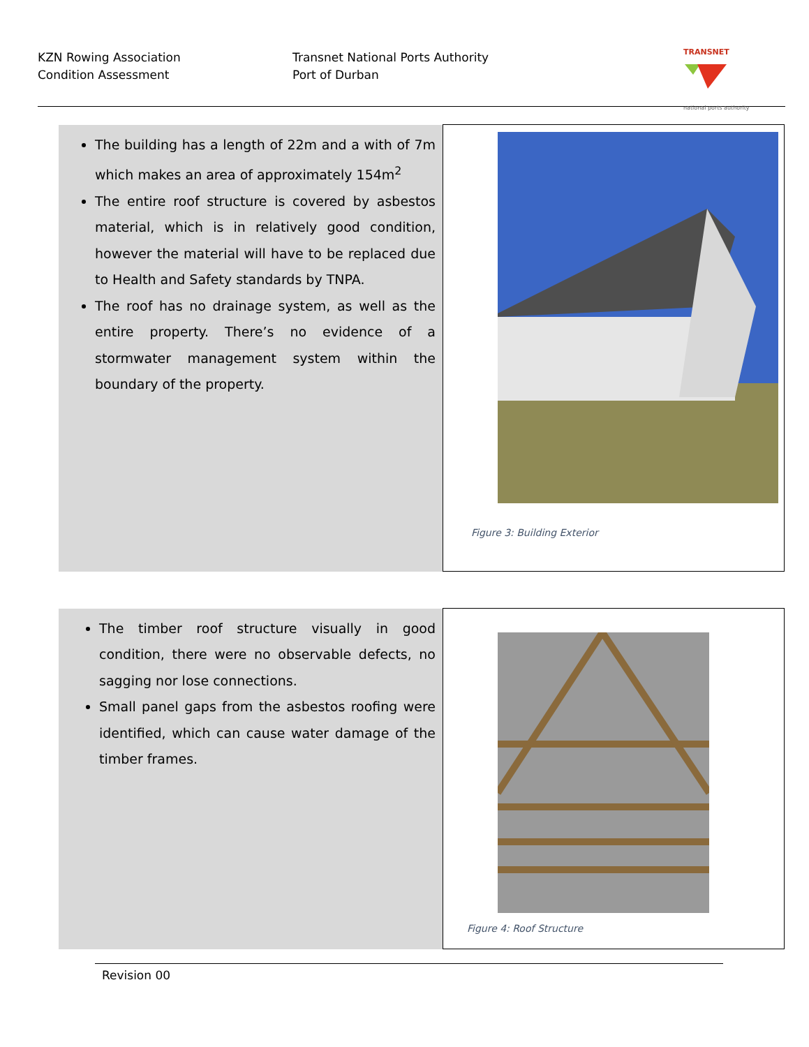KZN Rowing Association
Condition Assessment
Transnet National Ports Authority
Port of Durban
TRANSNET
national ports authority
| The building has a length of 22m and a with of 7m which makes an area of approximately 154m<sup>2</sup> The entire roof structure is covered by asbestos material, which is in relatively good condition, however the material will have to be replaced due to Health and Safety standards by TNPA. The roof has no drainage system, as well as the entire property. There’s no evidence of a stormwater management system within the boundary of the property. | Figure 3: Building Exterior |
| The timber roof structure visually in good condition, there were no observable defects, no sagging nor lose connections. Small panel gaps from the asbestos roofing were identified, which can cause water damage of the timber frames. | Figure 4: Roof Structure |
Revision 00